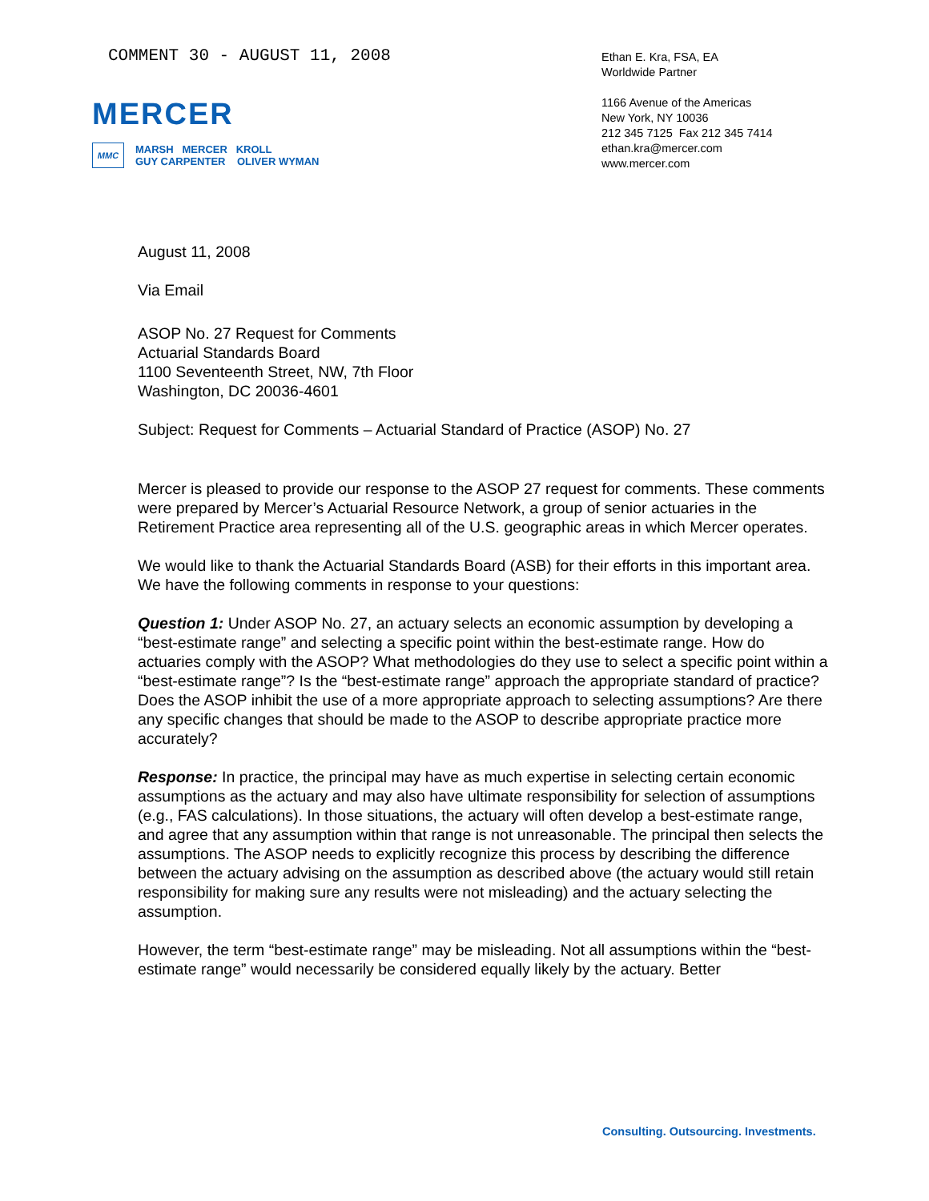COMMENT 30 - AUGUST 11, 2008
MERCER
MMC
MARSH MERCER KROLL
GUY CARPENTER OLIVER WYMAN
Ethan E. Kra, FSA, EA
Worldwide Partner
1166 Avenue of the Americas
New York, NY 10036
212 345 7125 Fax 212 345 7414
ethan.kra@mercer.com
www.mercer.com
August 11, 2008
Via Email
ASOP No. 27 Request for Comments
Actuarial Standards Board
1100 Seventeenth Street, NW, 7th Floor
Washington, DC 20036-4601
Subject: Request for Comments – Actuarial Standard of Practice (ASOP) No. 27
Mercer is pleased to provide our response to the ASOP 27 request for comments. These comments were prepared by Mercer’s Actuarial Resource Network, a group of senior actuaries in the Retirement Practice area representing all of the U.S. geographic areas in which Mercer operates.
We would like to thank the Actuarial Standards Board (ASB) for their efforts in this important area. We have the following comments in response to your questions:
Question 1: Under ASOP No. 27, an actuary selects an economic assumption by developing a “best-estimate range” and selecting a specific point within the best-estimate range. How do actuaries comply with the ASOP? What methodologies do they use to select a specific point within a “best-estimate range”? Is the “best-estimate range” approach the appropriate standard of practice? Does the ASOP inhibit the use of a more appropriate approach to selecting assumptions? Are there any specific changes that should be made to the ASOP to describe appropriate practice more accurately?
Response: In practice, the principal may have as much expertise in selecting certain economic assumptions as the actuary and may also have ultimate responsibility for selection of assumptions (e.g., FAS calculations). In those situations, the actuary will often develop a best-estimate range, and agree that any assumption within that range is not unreasonable. The principal then selects the assumptions. The ASOP needs to explicitly recognize this process by describing the difference between the actuary advising on the assumption as described above (the actuary would still retain responsibility for making sure any results were not misleading) and the actuary selecting the assumption.
However, the term “best-estimate range” may be misleading. Not all assumptions within the “best-estimate range” would necessarily be considered equally likely by the actuary. Better
Consulting. Outsourcing. Investments.